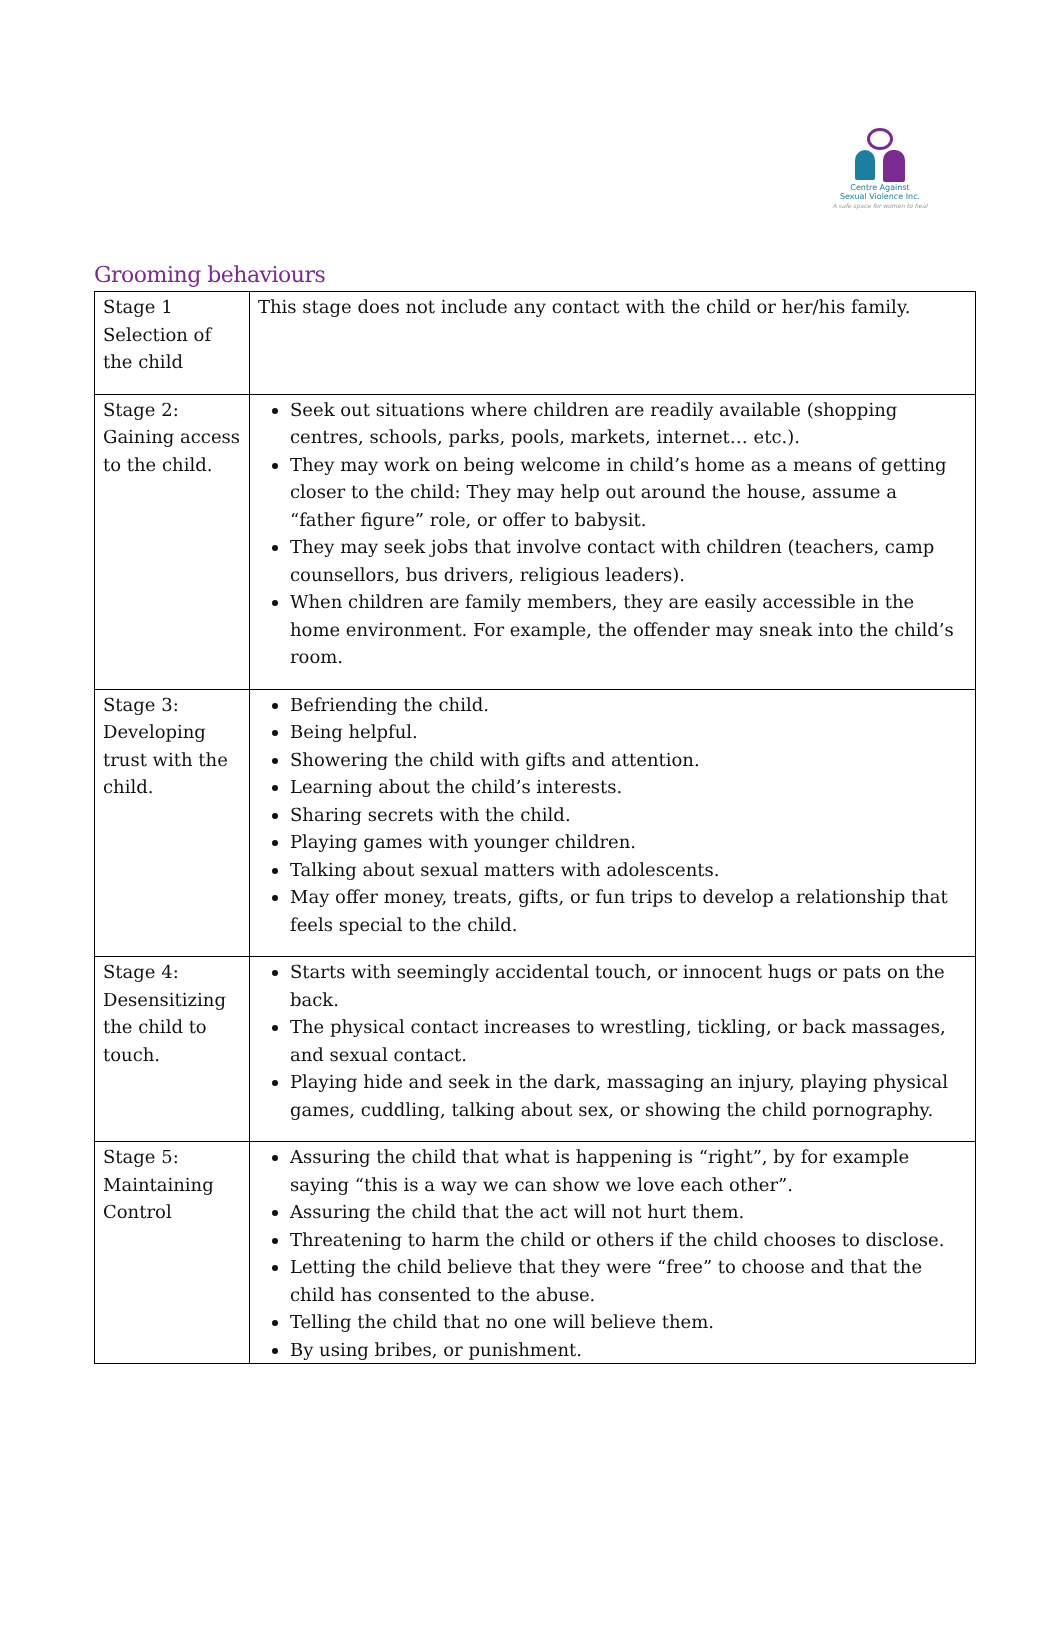Centre Against
Sexual Violence Inc.
A safe space for women to heal
Grooming behaviours
| Stage 1 Selection of the child | This stage does not include any contact with the child or her/his family. |
| Stage 2: Gaining access to the child. | Seek out situations where children are readily available (shopping centres, schools, parks, pools, markets, internet… etc.). They may work on being welcome in child’s home as a means of getting closer to the child: They may help out around the house, assume a “father figure” role, or offer to babysit. They may seek jobs that involve contact with children (teachers, camp counsellors, bus drivers, religious leaders). When children are family members, they are easily accessible in the home environment. For example, the offender may sneak into the child’s room. |
| Stage 3: Developing trust with the child. | Befriending the child. Being helpful. Showering the child with gifts and attention. Learning about the child’s interests. Sharing secrets with the child. Playing games with younger children. Talking about sexual matters with adolescents. May offer money, treats, gifts, or fun trips to develop a relationship that feels special to the child. |
| Stage 4: Desensitizing the child to touch. | Starts with seemingly accidental touch, or innocent hugs or pats on the back. The physical contact increases to wrestling, tickling, or back massages, and sexual contact. Playing hide and seek in the dark, massaging an injury, playing physical games, cuddling, talking about sex, or showing the child pornography. |
| Stage 5: Maintaining Control | Assuring the child that what is happening is “right”, by for example saying “this is a way we can show we love each other”. Assuring the child that the act will not hurt them. Threatening to harm the child or others if the child chooses to disclose. Letting the child believe that they were “free” to choose and that the child has consented to the abuse. Telling the child that no one will believe them. By using bribes, or punishment. |